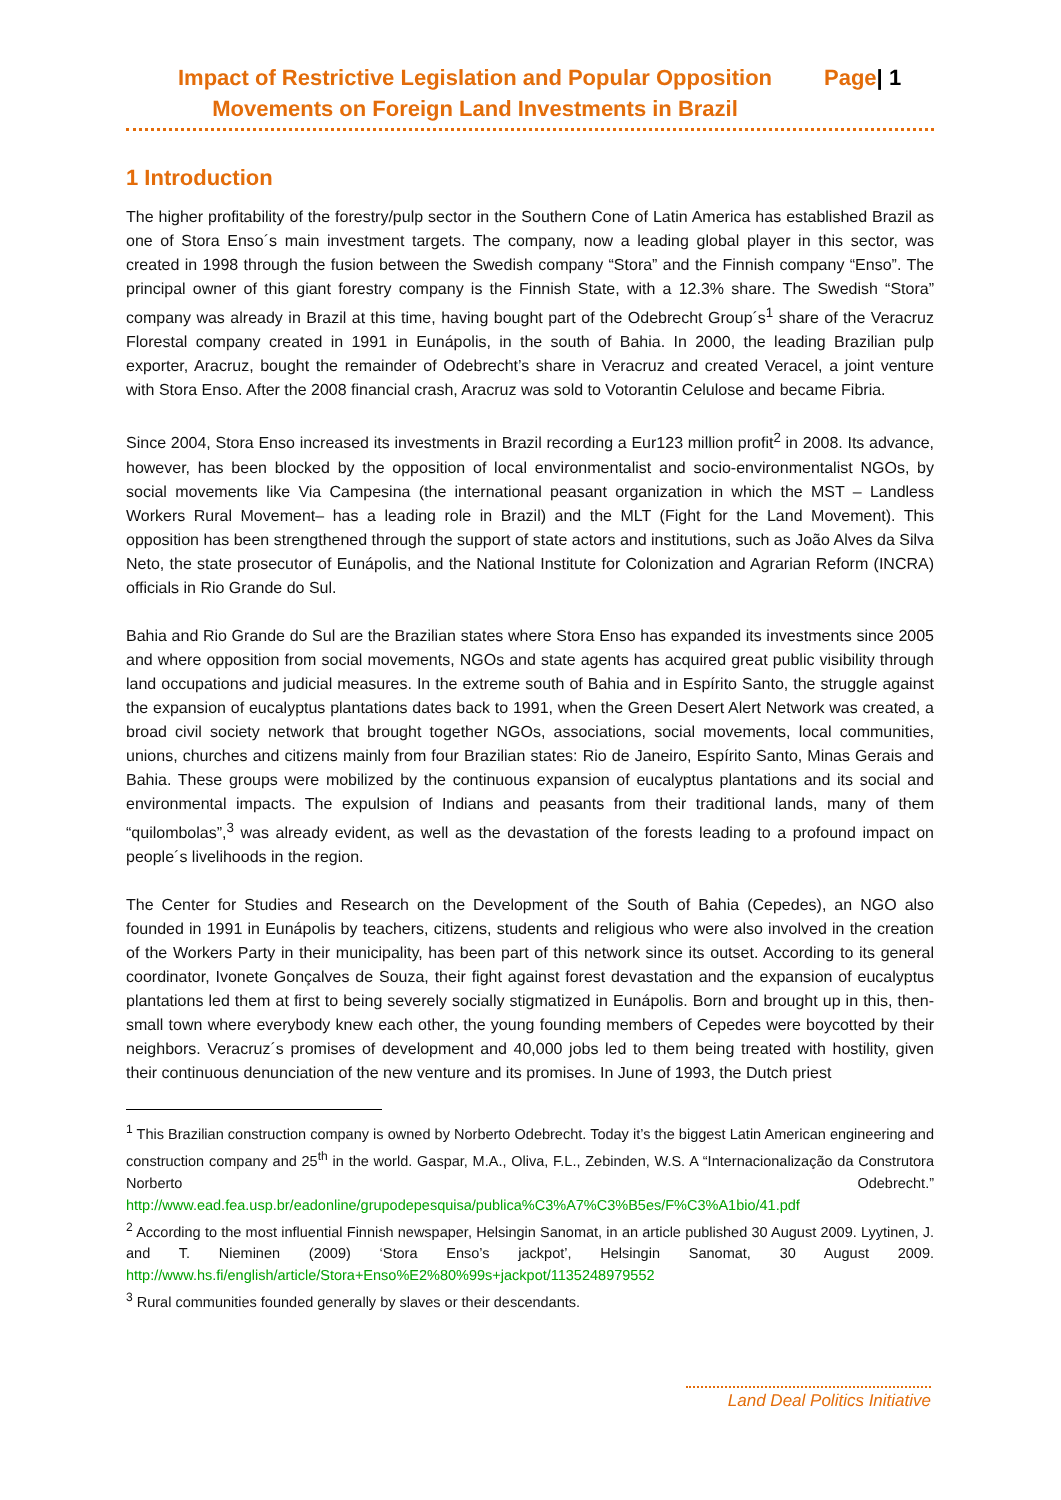Impact of Restrictive Legislation and Popular Opposition Movements on Foreign Land Investments in Brazil
Page| 1
1 Introduction
The higher profitability of the forestry/pulp sector in the Southern Cone of Latin America has established Brazil as one of Stora Enso´s main investment targets. The company, now a leading global player in this sector, was created in 1998 through the fusion between the Swedish company “Stora” and the Finnish company “Enso”. The principal owner of this giant forestry company is the Finnish State, with a 12.3% share. The Swedish “Stora” company was already in Brazil at this time, having bought part of the Odebrecht Group´s<sup>1</sup> share of the Veracruz Florestal company created in 1991 in Eunápolis, in the south of Bahia. In 2000, the leading Brazilian pulp exporter, Aracruz, bought the remainder of Odebrecht’s share in Veracruz and created Veracel, a joint venture with Stora Enso. After the 2008 financial crash, Aracruz was sold to Votorantin Celulose and became Fibria.
Since 2004, Stora Enso increased its investments in Brazil recording a Eur123 million profit<sup>2</sup> in 2008. Its advance, however, has been blocked by the opposition of local environmentalist and socio-environmentalist NGOs, by social movements like Via Campesina (the international peasant organization in which the MST – Landless Workers Rural Movement– has a leading role in Brazil) and the MLT (Fight for the Land Movement). This opposition has been strengthened through the support of state actors and institutions, such as João Alves da Silva Neto, the state prosecutor of Eunápolis, and the National Institute for Colonization and Agrarian Reform (INCRA) officials in Rio Grande do Sul.
Bahia and Rio Grande do Sul are the Brazilian states where Stora Enso has expanded its investments since 2005 and where opposition from social movements, NGOs and state agents has acquired great public visibility through land occupations and judicial measures. In the extreme south of Bahia and in Espírito Santo, the struggle against the expansion of eucalyptus plantations dates back to 1991, when the Green Desert Alert Network was created, a broad civil society network that brought together NGOs, associations, social movements, local communities, unions, churches and citizens mainly from four Brazilian states: Rio de Janeiro, Espírito Santo, Minas Gerais and Bahia. These groups were mobilized by the continuous expansion of eucalyptus plantations and its social and environmental impacts. The expulsion of Indians and peasants from their traditional lands, many of them “quilombolas”,<sup>3</sup> was already evident, as well as the devastation of the forests leading to a profound impact on people´s livelihoods in the region.
The Center for Studies and Research on the Development of the South of Bahia (Cepedes), an NGO also founded in 1991 in Eunápolis by teachers, citizens, students and religious who were also involved in the creation of the Workers Party in their municipality, has been part of this network since its outset. According to its general coordinator, Ivonete Gonçalves de Souza, their fight against forest devastation and the expansion of eucalyptus plantations led them at first to being severely socially stigmatized in Eunápolis. Born and brought up in this, then-small town where everybody knew each other, the young founding members of Cepedes were boycotted by their neighbors. Veracruz´s promises of development and 40,000 jobs led to them being treated with hostility, given their continuous denunciation of the new venture and its promises. In June of 1993, the Dutch priest
<sup>1</sup> This Brazilian construction company is owned by Norberto Odebrecht. Today it’s the biggest Latin American engineering and construction company and 25<sup>th</sup> in the world. Gaspar, M.A., Oliva, F.L., Zebinden, W.S. A “Internacionalização da Construtora Norberto Odebrecht.” http://www.ead.fea.usp.br/eadonline/grupodepesquisa/publica%C3%A7%C3%B5es/F%C3%A1bio/41.pdf
<sup>2</sup> According to the most influential Finnish newspaper, Helsingin Sanomat, in an article published 30 August 2009. Lyytinen, J. and T. Nieminen (2009) ‘Stora Enso’s jackpot’, Helsingin Sanomat, 30 August 2009. http://www.hs.fi/english/article/Stora+Enso%E2%80%99s+jackpot/1135248979552
<sup>3</sup> Rural communities founded generally by slaves or their descendants.
Land Deal Politics Initiative